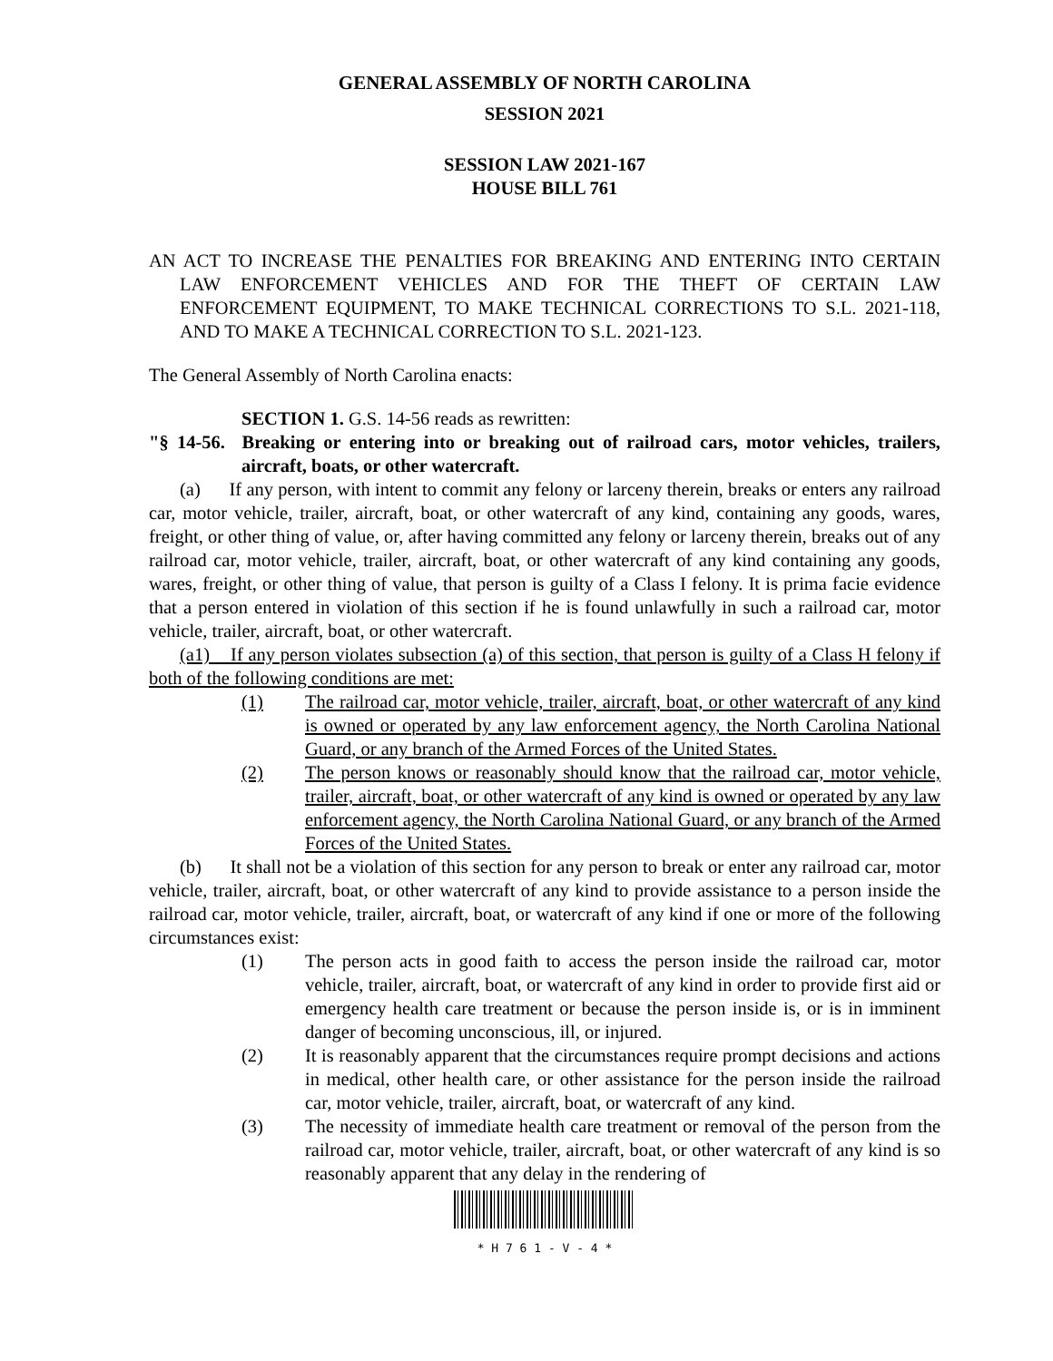GENERAL ASSEMBLY OF NORTH CAROLINA
SESSION 2021
SESSION LAW 2021-167
HOUSE BILL 761
AN ACT TO INCREASE THE PENALTIES FOR BREAKING AND ENTERING INTO CERTAIN LAW ENFORCEMENT VEHICLES AND FOR THE THEFT OF CERTAIN LAW ENFORCEMENT EQUIPMENT, TO MAKE TECHNICAL CORRECTIONS TO S.L. 2021-118, AND TO MAKE A TECHNICAL CORRECTION TO S.L. 2021-123.
The General Assembly of North Carolina enacts:
SECTION 1. G.S. 14-56 reads as rewritten:
"§ 14-56. Breaking or entering into or breaking out of railroad cars, motor vehicles, trailers, aircraft, boats, or other watercraft.
(a) If any person, with intent to commit any felony or larceny therein, breaks or enters any railroad car, motor vehicle, trailer, aircraft, boat, or other watercraft of any kind, containing any goods, wares, freight, or other thing of value, or, after having committed any felony or larceny therein, breaks out of any railroad car, motor vehicle, trailer, aircraft, boat, or other watercraft of any kind containing any goods, wares, freight, or other thing of value, that person is guilty of a Class I felony. It is prima facie evidence that a person entered in violation of this section if he is found unlawfully in such a railroad car, motor vehicle, trailer, aircraft, boat, or other watercraft.
(a1) If any person violates subsection (a) of this section, that person is guilty of a Class H felony if both of the following conditions are met:
(1) The railroad car, motor vehicle, trailer, aircraft, boat, or other watercraft of any kind is owned or operated by any law enforcement agency, the North Carolina National Guard, or any branch of the Armed Forces of the United States.
(2) The person knows or reasonably should know that the railroad car, motor vehicle, trailer, aircraft, boat, or other watercraft of any kind is owned or operated by any law enforcement agency, the North Carolina National Guard, or any branch of the Armed Forces of the United States.
(b) It shall not be a violation of this section for any person to break or enter any railroad car, motor vehicle, trailer, aircraft, boat, or other watercraft of any kind to provide assistance to a person inside the railroad car, motor vehicle, trailer, aircraft, boat, or watercraft of any kind if one or more of the following circumstances exist:
(1) The person acts in good faith to access the person inside the railroad car, motor vehicle, trailer, aircraft, boat, or watercraft of any kind in order to provide first aid or emergency health care treatment or because the person inside is, or is in imminent danger of becoming unconscious, ill, or injured.
(2) It is reasonably apparent that the circumstances require prompt decisions and actions in medical, other health care, or other assistance for the person inside the railroad car, motor vehicle, trailer, aircraft, boat, or watercraft of any kind.
(3) The necessity of immediate health care treatment or removal of the person from the railroad car, motor vehicle, trailer, aircraft, boat, or other watercraft of any kind is so reasonably apparent that any delay in the rendering of
* H 7 6 1 - V - 4 *